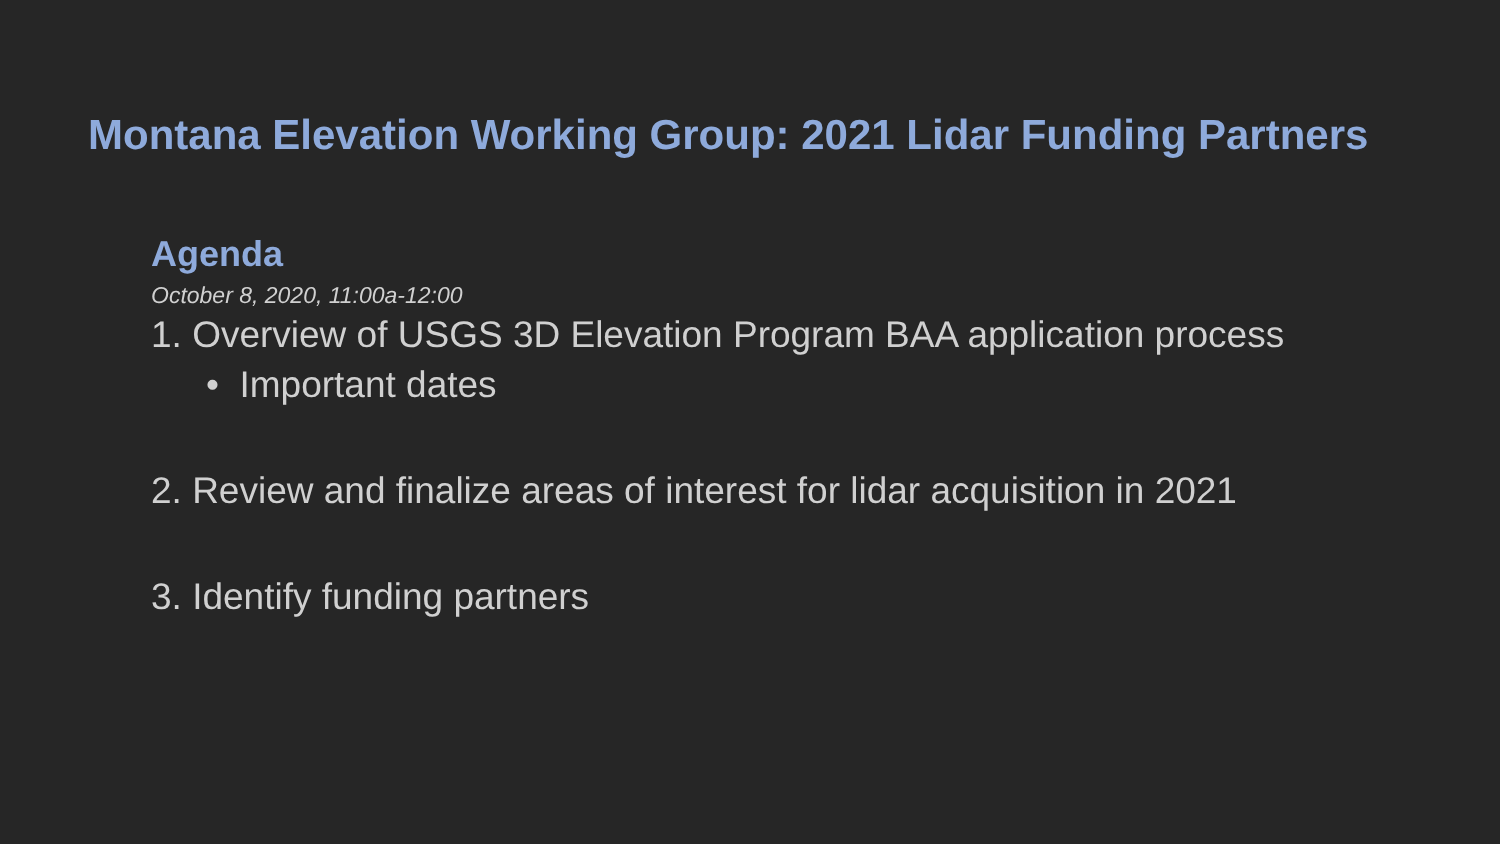Montana Elevation Working Group: 2021 Lidar Funding Partners
Agenda
October 8, 2020, 11:00a-12:00
1. Overview of USGS 3D Elevation Program BAA application process
• Important dates
2. Review and finalize areas of interest for lidar acquisition in 2021
3. Identify funding partners